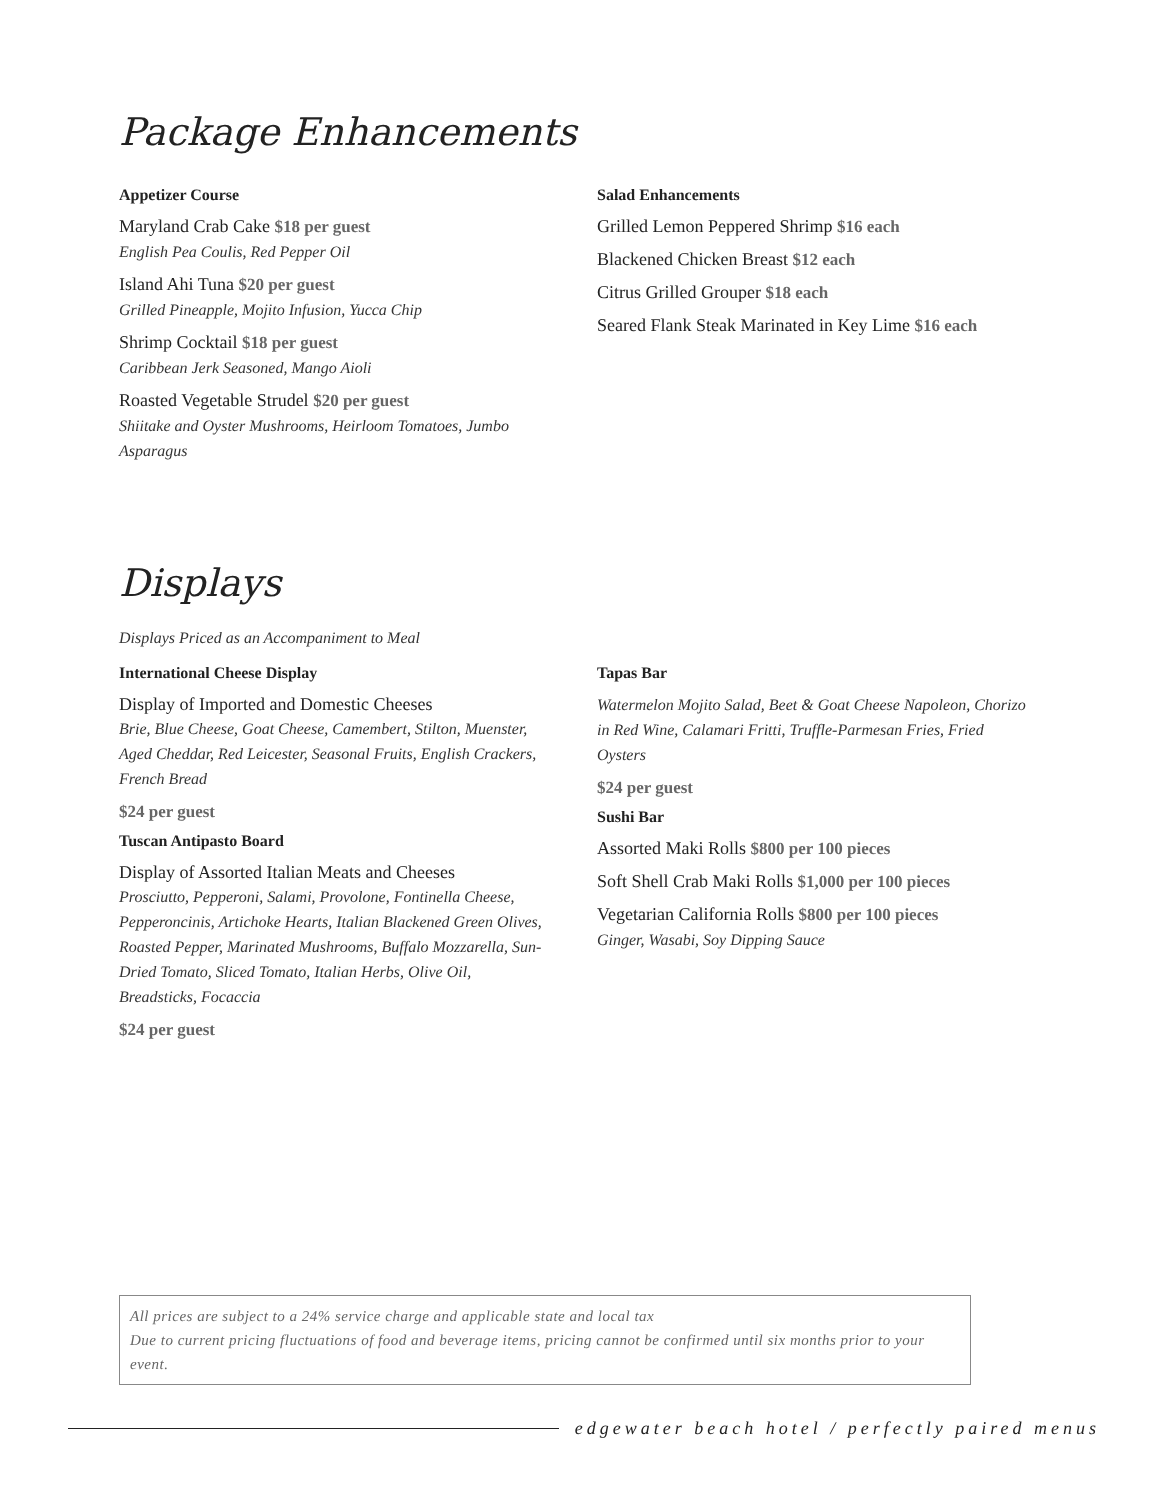Package Enhancements
Appetizer Course
Maryland Crab Cake $18 per guest
English Pea Coulis, Red Pepper Oil
Island Ahi Tuna $20 per guest
Grilled Pineapple, Mojito Infusion, Yucca Chip
Shrimp Cocktail $18 per guest
Caribbean Jerk Seasoned, Mango Aioli
Roasted Vegetable Strudel $20 per guest
Shiitake and Oyster Mushrooms, Heirloom Tomatoes, Jumbo Asparagus
Salad Enhancements
Grilled Lemon Peppered Shrimp $16 each
Blackened Chicken Breast $12 each
Citrus Grilled Grouper $18 each
Seared Flank Steak Marinated in Key Lime $16 each
Displays
Displays Priced as an Accompaniment to Meal
International Cheese Display
Display of Imported and Domestic Cheeses
Brie, Blue Cheese, Goat Cheese, Camembert, Stilton, Muenster, Aged Cheddar, Red Leicester, Seasonal Fruits, English Crackers, French Bread
$24 per guest
Tuscan Antipasto Board
Display of Assorted Italian Meats and Cheeses
Prosciutto, Pepperoni, Salami, Provolone, Fontinella Cheese, Pepperoncinis, Artichoke Hearts, Italian Blackened Green Olives, Roasted Pepper, Marinated Mushrooms, Buffalo Mozzarella, Sun-Dried Tomato, Sliced Tomato, Italian Herbs, Olive Oil, Breadsticks, Focaccia
$24 per guest
Tapas Bar
Watermelon Mojito Salad, Beet & Goat Cheese Napoleon, Chorizo in Red Wine, Calamari Fritti, Truffle-Parmesan Fries, Fried Oysters
$24 per guest
Sushi Bar
Assorted Maki Rolls $800 per 100 pieces
Soft Shell Crab Maki Rolls $1,000 per 100 pieces
Vegetarian California Rolls $800 per 100 pieces
Ginger, Wasabi, Soy Dipping Sauce
All prices are subject to a 24% service charge and applicable state and local tax
Due to current pricing fluctuations of food and beverage items, pricing cannot be confirmed until six months prior to your event.
edgewater beach hotel / perfectly paired menus